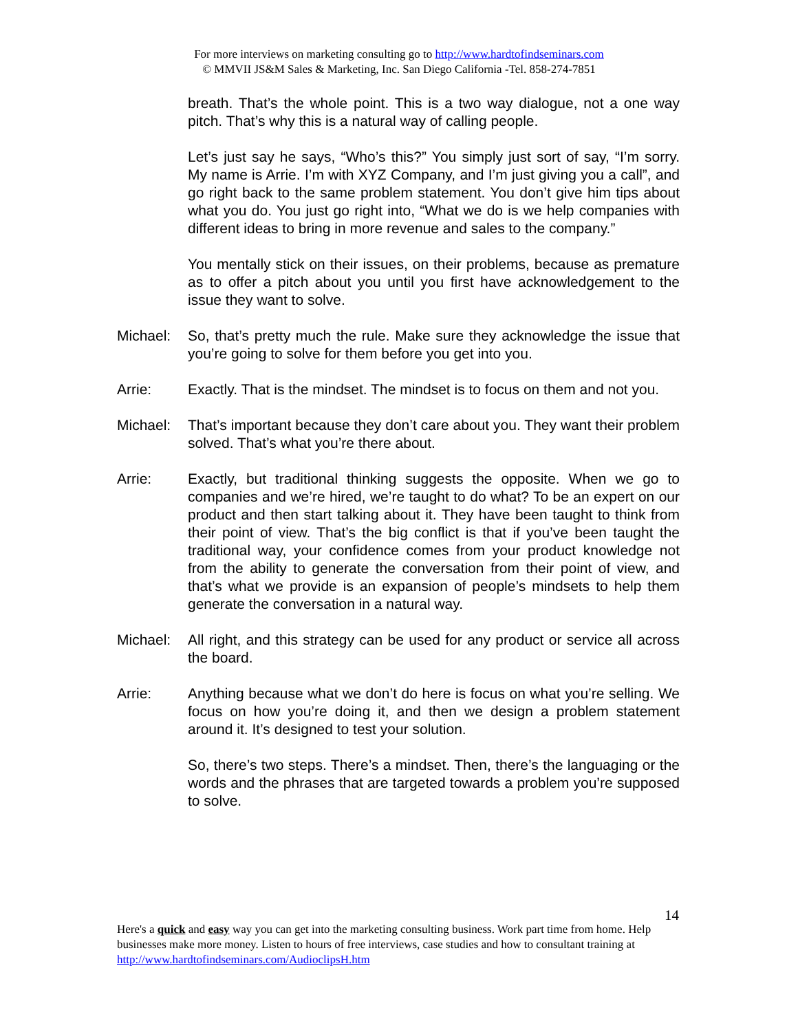For more interviews on marketing consulting go to http://www.hardtofindseminars.com
© MMVII JS&M Sales & Marketing, Inc. San Diego California -Tel. 858-274-7851
breath. That’s the whole point. This is a two way dialogue, not a one way pitch. That’s why this is a natural way of calling people.
Let’s just say he says, “Who’s this?” You simply just sort of say, “I’m sorry. My name is Arrie. I’m with XYZ Company, and I’m just giving you a call”, and go right back to the same problem statement. You don’t give him tips about what you do. You just go right into, “What we do is we help companies with different ideas to bring in more revenue and sales to the company.”
You mentally stick on their issues, on their problems, because as premature as to offer a pitch about you until you first have acknowledgement to the issue they want to solve.
Michael: So, that’s pretty much the rule. Make sure they acknowledge the issue that you’re going to solve for them before you get into you.
Arrie: Exactly. That is the mindset. The mindset is to focus on them and not you.
Michael: That’s important because they don’t care about you. They want their problem solved. That’s what you’re there about.
Arrie: Exactly, but traditional thinking suggests the opposite. When we go to companies and we’re hired, we’re taught to do what? To be an expert on our product and then start talking about it. They have been taught to think from their point of view. That’s the big conflict is that if you’ve been taught the traditional way, your confidence comes from your product knowledge not from the ability to generate the conversation from their point of view, and that’s what we provide is an expansion of people’s mindsets to help them generate the conversation in a natural way.
Michael: All right, and this strategy can be used for any product or service all across the board.
Arrie: Anything because what we don’t do here is focus on what you’re selling. We focus on how you’re doing it, and then we design a problem statement around it. It’s designed to test your solution.
So, there’s two steps. There’s a mindset. Then, there’s the languaging or the words and the phrases that are targeted towards a problem you’re supposed to solve.
14
Here's a quick and easy way you can get into the marketing consulting business. Work part time from home. Help businesses make more money. Listen to hours of free interviews, case studies and how to consultant training at http://www.hardtofindseminars.com/AudioclipsH.htm